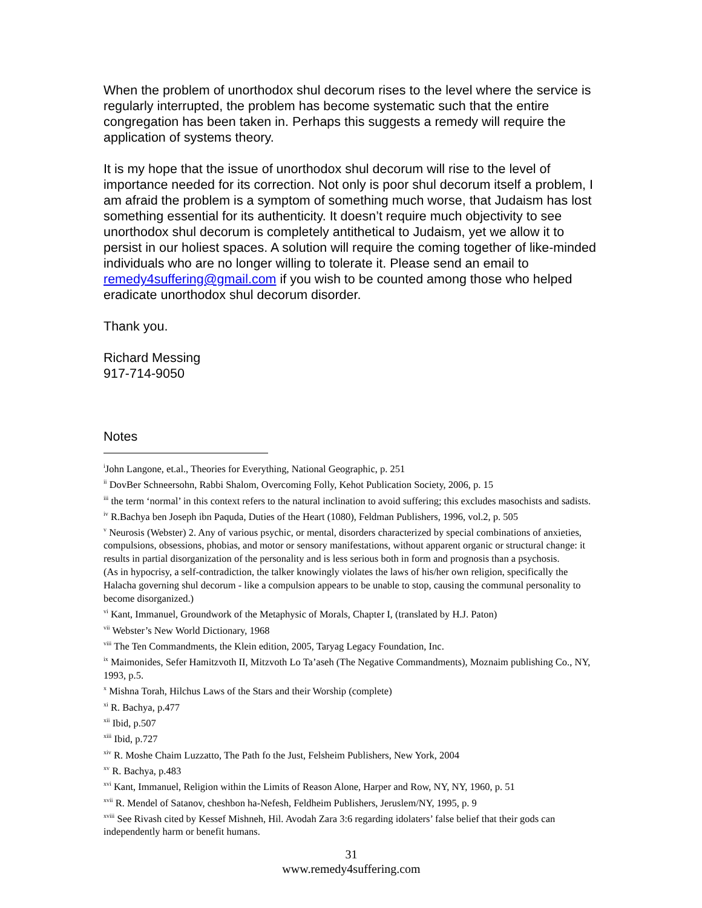When the problem of unorthodox shul decorum rises to the level where the service is regularly interrupted, the problem has become systematic such that the entire congregation has been taken in. Perhaps this suggests a remedy will require the application of systems theory.
It is my hope that the issue of unorthodox shul decorum will rise to the level of importance needed for its correction. Not only is poor shul decorum itself a problem, I am afraid the problem is a symptom of something much worse, that Judaism has lost something essential for its authenticity. It doesn’t require much objectivity to see unorthodox shul decorum is completely antithetical to Judaism, yet we allow it to persist in our holiest spaces. A solution will require the coming together of like-minded individuals who are no longer willing to tolerate it. Please send an email to remedy4suffering@gmail.com if you wish to be counted among those who helped eradicate unorthodox shul decorum disorder.
Thank you.
Richard Messing
917-714-9050
Notes
<sup>i</sup> John Langone, et.al., Theories for Everything, National Geographic, p. 251
<sup>ii</sup> DovBer Schneersohn, Rabbi Shalom, Overcoming Folly, Kehot Publication Society, 2006, p. 15
<sup>iii</sup> the term ‘normal’ in this context refers to the natural inclination to avoid suffering; this excludes masochists and sadists.
<sup>iv</sup> R.Bachya ben Joseph ibn Paquda, Duties of the Heart (1080), Feldman Publishers, 1996, vol.2, p. 505
<sup>v</sup> Neurosis (Webster) 2. Any of various psychic, or mental, disorders characterized by special combinations of anxieties, compulsions, obsessions, phobias, and motor or sensory manifestations, without apparent organic or structural change: it results in partial disorganization of the personality and is less serious both in form and prognosis than a psychosis.
(As in hypocrisy, a self-contradiction, the talker knowingly violates the laws of his/her own religion, specifically the Halacha governing shul decorum - like a compulsion appears to be unable to stop, causing the communal personality to become disorganized.)
<sup>vi</sup> Kant, Immanuel, Groundwork of the Metaphysic of Morals, Chapter I, (translated by H.J. Paton)
<sup>vii</sup> Webster’s New World Dictionary, 1968
<sup>viii</sup> The Ten Commandments, the Klein edition, 2005, Taryag Legacy Foundation, Inc.
<sup>ix</sup> Maimonides, Sefer Hamitzvoth II, Mitzvoth Lo Ta’aseh (The Negative Commandments), Moznaim publishing Co., NY, 1993, p.5.
<sup>x</sup> Mishna Torah, Hilchus Laws of the Stars and their Worship (complete)
<sup>xi</sup> R. Bachya, p.477
<sup>xii</sup> Ibid, p.507
<sup>xiii</sup> Ibid, p.727
<sup>xiv</sup> R. Moshe Chaim Luzzatto, The Path fo the Just, Felsheim Publishers, New York, 2004
<sup>xv</sup> R. Bachya, p.483
<sup>xvi</sup> Kant, Immanuel, Religion within the Limits of Reason Alone, Harper and Row, NY, NY, 1960, p. 51
<sup>xvii</sup> R. Mendel of Satanov, cheshbon ha-Nefesh, Feldheim Publishers, Jeruslem/NY, 1995, p. 9
<sup>xviii</sup> See Rivash cited by Kessef Mishneh, Hil. Avodah Zara 3:6 regarding idolaters’ false belief that their gods can independently harm or benefit humans.
31
www.remedy4suffering.com